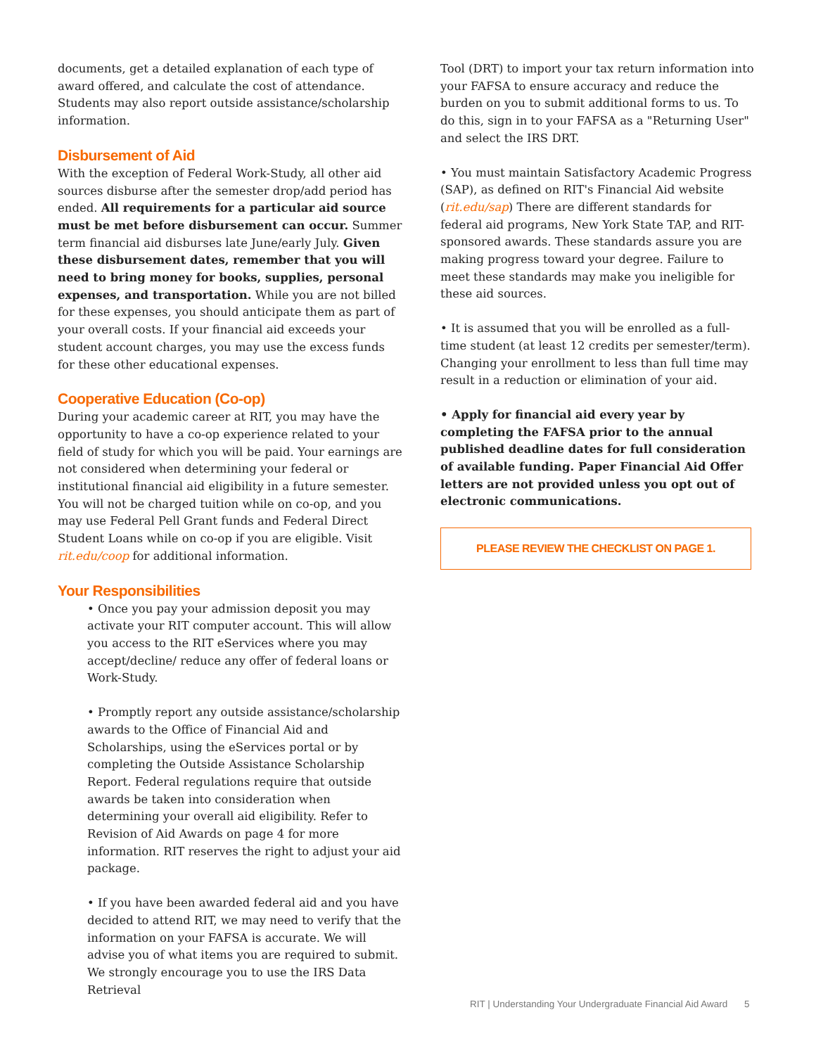documents, get a detailed explanation of each type of award offered, and calculate the cost of attendance. Students may also report outside assistance/scholarship information.
Disbursement of Aid
With the exception of Federal Work-Study, all other aid sources disburse after the semester drop/add period has ended. All requirements for a particular aid source must be met before disbursement can occur. Summer term financial aid disburses late June/early July. Given these disbursement dates, remember that you will need to bring money for books, supplies, personal expenses, and transportation. While you are not billed for these expenses, you should anticipate them as part of your overall costs. If your financial aid exceeds your student account charges, you may use the excess funds for these other educational expenses.
Cooperative Education (Co-op)
During your academic career at RIT, you may have the opportunity to have a co-op experience related to your field of study for which you will be paid. Your earnings are not considered when determining your federal or institutional financial aid eligibility in a future semester. You will not be charged tuition while on co-op, and you may use Federal Pell Grant funds and Federal Direct Student Loans while on co-op if you are eligible. Visit rit.edu/coop for additional information.
Your Responsibilities
• Once you pay your admission deposit you may activate your RIT computer account. This will allow you access to the RIT eServices where you may accept/decline/ reduce any offer of federal loans or Work-Study.
• Promptly report any outside assistance/scholarship awards to the Office of Financial Aid and Scholarships, using the eServices portal or by completing the Outside Assistance Scholarship Report. Federal regulations require that outside awards be taken into consideration when determining your overall aid eligibility. Refer to Revision of Aid Awards on page 4 for more information. RIT reserves the right to adjust your aid package.
• If you have been awarded federal aid and you have decided to attend RIT, we may need to verify that the information on your FAFSA is accurate. We will advise you of what items you are required to submit. We strongly encourage you to use the IRS Data Retrieval
Tool (DRT) to import your tax return information into your FAFSA to ensure accuracy and reduce the burden on you to submit additional forms to us. To do this, sign in to your FAFSA as a "Returning User" and select the IRS DRT.
• You must maintain Satisfactory Academic Progress (SAP), as defined on RIT's Financial Aid website (rit.edu/sap) There are different standards for federal aid programs, New York State TAP, and RIT-sponsored awards. These standards assure you are making progress toward your degree. Failure to meet these standards may make you ineligible for these aid sources.
• It is assumed that you will be enrolled as a full-time student (at least 12 credits per semester/term). Changing your enrollment to less than full time may result in a reduction or elimination of your aid.
• Apply for financial aid every year by completing the FAFSA prior to the annual published deadline dates for full consideration of available funding. Paper Financial Aid Offer letters are not provided unless you opt out of electronic communications.
PLEASE REVIEW THE CHECKLIST ON PAGE 1.
RIT | Understanding Your Undergraduate Financial Aid Award 5